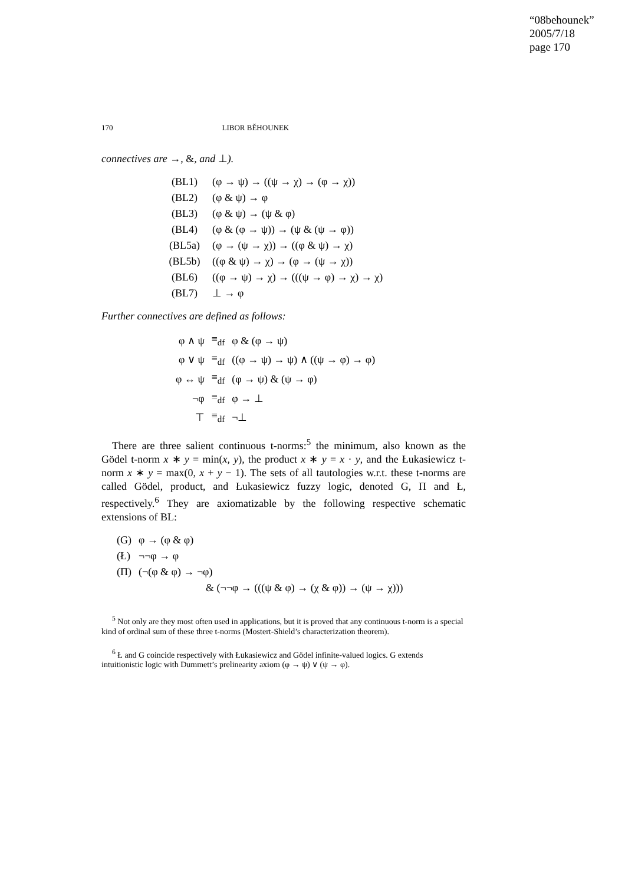“08behounek”
2005/7/18
page 170
170 LIBOR BĚHOUNEK
connectives are →, &, and ⊥).
| (BL1) | (φ → ψ) → ((ψ → χ) → (φ → χ)) |
| (BL2) | (φ & ψ) → φ |
| (BL3) | (φ & ψ) → (ψ & φ) |
| (BL4) | (φ & (φ → ψ)) → (ψ & (ψ → φ)) |
| (BL5a) | (φ → (ψ → χ)) → ((φ & ψ) → χ) |
| (BL5b) | ((φ & ψ) → χ) → (φ → (ψ → χ)) |
| (BL6) | ((φ → ψ) → χ) → (((ψ → φ) → χ) → χ) |
| (BL7) | ⊥ → φ |
Further connectives are defined as follows:
| φ ∧ ψ | ≡<sub>df</sub> | φ & (φ → ψ) |
| φ ∨ ψ | ≡<sub>df</sub> | ((φ → ψ) → ψ) ∧ ((ψ → φ) → φ) |
| φ ↔ ψ | ≡<sub>df</sub> | (φ → ψ) & (ψ → φ) |
| ¬φ | ≡<sub>df</sub> | φ → ⊥ |
| ⊤ | ≡<sub>df</sub> | ¬⊥ |
There are three salient continuous t-norms:<sup>5</sup> the minimum, also known as the Gödel t-norm x ∗ y = min(x, y), the product x ∗ y = x · y, and the Łukasiewicz t-norm x ∗ y = max(0, x + y − 1). The sets of all tautologies w.r.t. these t-norms are called Gödel, product, and Łukasiewicz fuzzy logic, denoted G, Π and Ł, respectively.<sup>6</sup> They are axiomatizable by the following respective schematic extensions of BL:
| (G) | φ → (φ & φ) |
| (Ł) | ¬¬φ → φ |
| (Π) | (¬(φ & φ) → ¬φ) |
| | & (¬¬φ → (((ψ & φ) → (χ & φ)) → (ψ → χ))) |
<sup>5</sup> Not only are they most often used in applications, but it is proved that any continuous t-norm is a special kind of ordinal sum of these three t-norms (Mostert-Shield’s characterization theorem).
<sup>6</sup> Ł and G coincide respectively with Łukasiewicz and Gödel infinite-valued logics. G extends intuitionistic logic with Dummett’s prelinearity axiom (φ → ψ) ∨ (ψ → φ).